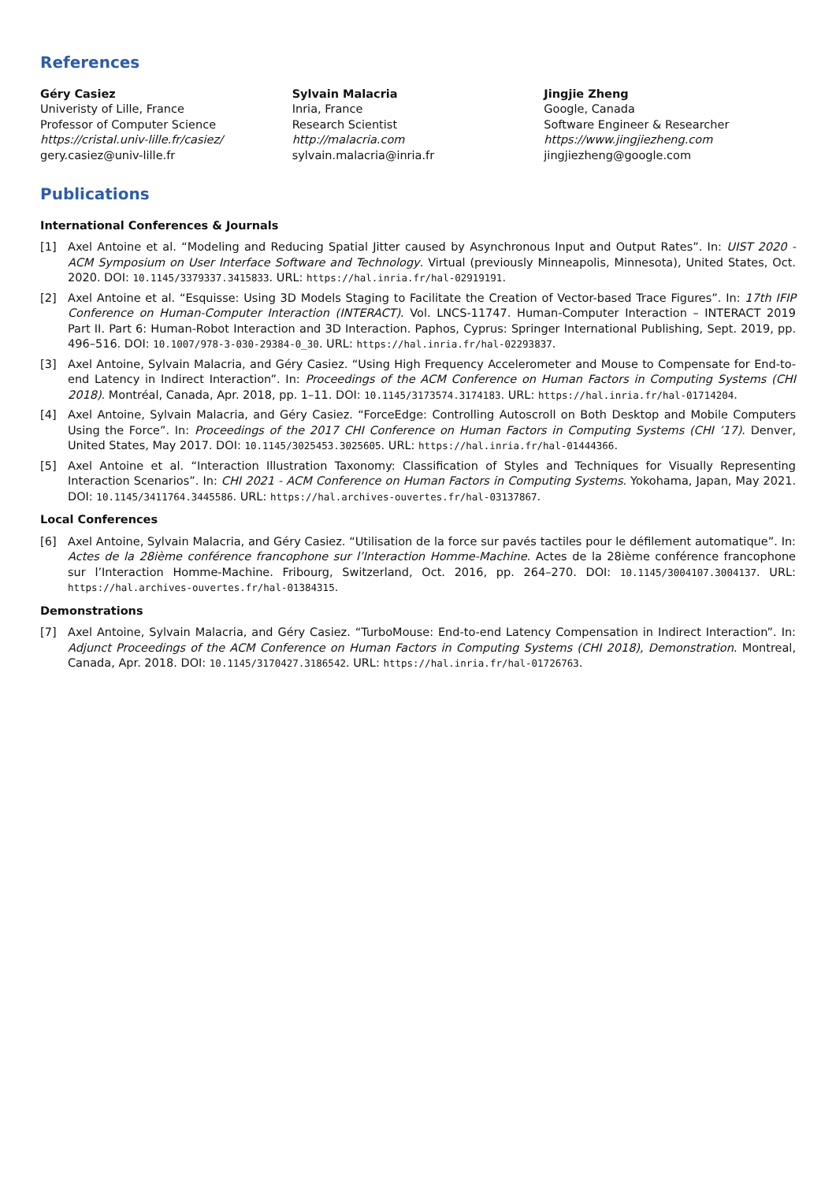References
Géry Casiez
Univeristy of Lille, France
Professor of Computer Science
https://cristal.univ-lille.fr/casiez/
gery.casiez@univ-lille.fr
Sylvain Malacria
Inria, France
Research Scientist
http://malacria.com
sylvain.malacria@inria.fr
Jingjie Zheng
Google, Canada
Software Engineer & Researcher
https://www.jingjiezheng.com
jingjiezheng@google.com
Publications
International Conferences & Journals
[1] Axel Antoine et al. “Modeling and Reducing Spatial Jitter caused by Asynchronous Input and Output Rates”. In: UIST 2020 - ACM Symposium on User Interface Software and Technology. Virtual (previously Minneapolis, Minnesota), United States, Oct. 2020. DOI: 10.1145/3379337.3415833. URL: https://hal.inria.fr/hal-02919191.
[2] Axel Antoine et al. “Esquisse: Using 3D Models Staging to Facilitate the Creation of Vector-based Trace Figures”. In: 17th IFIP Conference on Human-Computer Interaction (INTERACT). Vol. LNCS-11747. Human-Computer Interaction – INTERACT 2019 Part II. Part 6: Human-Robot Interaction and 3D Interaction. Paphos, Cyprus: Springer International Publishing, Sept. 2019, pp. 496–516. DOI: 10.1007/978-3-030-29384-0_30. URL: https://hal.inria.fr/hal-02293837.
[3] Axel Antoine, Sylvain Malacria, and Géry Casiez. “Using High Frequency Accelerometer and Mouse to Compensate for End-to-end Latency in Indirect Interaction”. In: Proceedings of the ACM Conference on Human Factors in Computing Systems (CHI 2018). Montréal, Canada, Apr. 2018, pp. 1–11. DOI: 10.1145/3173574.3174183. URL: https://hal.inria.fr/hal-01714204.
[4] Axel Antoine, Sylvain Malacria, and Géry Casiez. “ForceEdge: Controlling Autoscroll on Both Desktop and Mobile Computers Using the Force”. In: Proceedings of the 2017 CHI Conference on Human Factors in Computing Systems (CHI ’17). Denver, United States, May 2017. DOI: 10.1145/3025453.3025605. URL: https://hal.inria.fr/hal-01444366.
[5] Axel Antoine et al. “Interaction Illustration Taxonomy: Classification of Styles and Techniques for Visually Representing Interaction Scenarios”. In: CHI 2021 - ACM Conference on Human Factors in Computing Systems. Yokohama, Japan, May 2021. DOI: 10.1145/3411764.3445586. URL: https://hal.archives-ouvertes.fr/hal-03137867.
Local Conferences
[6] Axel Antoine, Sylvain Malacria, and Géry Casiez. “Utilisation de la force sur pavés tactiles pour le défilement automatique”. In: Actes de la 28ième conférence francophone sur l’Interaction Homme-Machine. Actes de la 28ième conférence francophone sur l’Interaction Homme-Machine. Fribourg, Switzerland, Oct. 2016, pp. 264–270. DOI: 10.1145/3004107.3004137. URL: https://hal.archives-ouvertes.fr/hal-01384315.
Demonstrations
[7] Axel Antoine, Sylvain Malacria, and Géry Casiez. “TurboMouse: End-to-end Latency Compensation in Indirect Interaction”. In: Adjunct Proceedings of the ACM Conference on Human Factors in Computing Systems (CHI 2018), Demonstration. Montreal, Canada, Apr. 2018. DOI: 10.1145/3170427.3186542. URL: https://hal.inria.fr/hal-01726763.